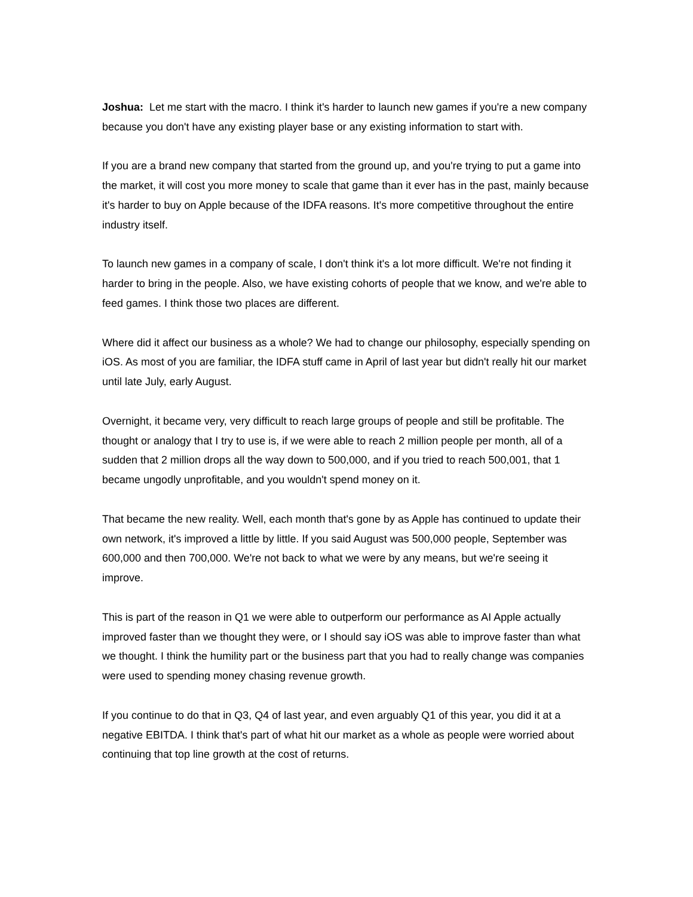Joshua: Let me start with the macro. I think it's harder to launch new games if you're a new company because you don't have any existing player base or any existing information to start with.
If you are a brand new company that started from the ground up, and you're trying to put a game into the market, it will cost you more money to scale that game than it ever has in the past, mainly because it's harder to buy on Apple because of the IDFA reasons. It's more competitive throughout the entire industry itself.
To launch new games in a company of scale, I don't think it's a lot more difficult. We're not finding it harder to bring in the people. Also, we have existing cohorts of people that we know, and we're able to feed games. I think those two places are different.
Where did it affect our business as a whole? We had to change our philosophy, especially spending on iOS. As most of you are familiar, the IDFA stuff came in April of last year but didn't really hit our market until late July, early August.
Overnight, it became very, very difficult to reach large groups of people and still be profitable. The thought or analogy that I try to use is, if we were able to reach 2 million people per month, all of a sudden that 2 million drops all the way down to 500,000, and if you tried to reach 500,001, that 1 became ungodly unprofitable, and you wouldn't spend money on it.
That became the new reality. Well, each month that's gone by as Apple has continued to update their own network, it's improved a little by little. If you said August was 500,000 people, September was 600,000 and then 700,000. We're not back to what we were by any means, but we're seeing it improve.
This is part of the reason in Q1 we were able to outperform our performance as AI Apple actually improved faster than we thought they were, or I should say iOS was able to improve faster than what we thought. I think the humility part or the business part that you had to really change was companies were used to spending money chasing revenue growth.
If you continue to do that in Q3, Q4 of last year, and even arguably Q1 of this year, you did it at a negative EBITDA. I think that's part of what hit our market as a whole as people were worried about continuing that top line growth at the cost of returns.